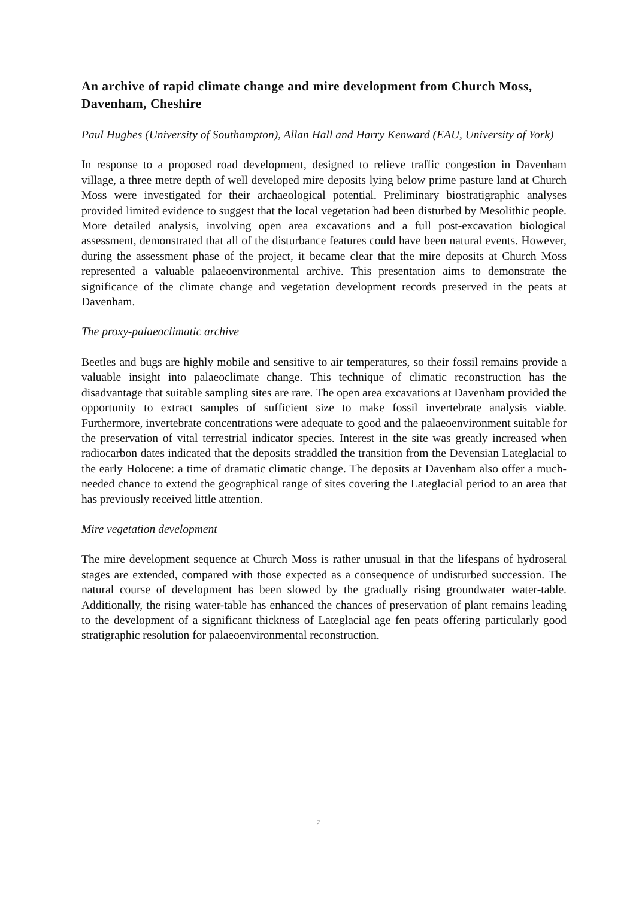An archive of rapid climate change and mire development from Church Moss, Davenham, Cheshire
Paul Hughes (University of Southampton), Allan Hall and Harry Kenward (EAU, University of York)
In response to a proposed road development, designed to relieve traffic congestion in Davenham village, a three metre depth of well developed mire deposits lying below prime pasture land at Church Moss were investigated for their archaeological potential. Preliminary biostratigraphic analyses provided limited evidence to suggest that the local vegetation had been disturbed by Mesolithic people. More detailed analysis, involving open area excavations and a full post-excavation biological assessment, demonstrated that all of the disturbance features could have been natural events. However, during the assessment phase of the project, it became clear that the mire deposits at Church Moss represented a valuable palaeoenvironmental archive. This presentation aims to demonstrate the significance of the climate change and vegetation development records preserved in the peats at Davenham.
The proxy-palaeoclimatic archive
Beetles and bugs are highly mobile and sensitive to air temperatures, so their fossil remains provide a valuable insight into palaeoclimate change. This technique of climatic reconstruction has the disadvantage that suitable sampling sites are rare. The open area excavations at Davenham provided the opportunity to extract samples of sufficient size to make fossil invertebrate analysis viable. Furthermore, invertebrate concentrations were adequate to good and the palaeoenvironment suitable for the preservation of vital terrestrial indicator species. Interest in the site was greatly increased when radiocarbon dates indicated that the deposits straddled the transition from the Devensian Lateglacial to the early Holocene: a time of dramatic climatic change. The deposits at Davenham also offer a much-needed chance to extend the geographical range of sites covering the Lateglacial period to an area that has previously received little attention.
Mire vegetation development
The mire development sequence at Church Moss is rather unusual in that the lifespans of hydroseral stages are extended, compared with those expected as a consequence of undisturbed succession. The natural course of development has been slowed by the gradually rising groundwater water-table. Additionally, the rising water-table has enhanced the chances of preservation of plant remains leading to the development of a significant thickness of Lateglacial age fen peats offering particularly good stratigraphic resolution for palaeoenvironmental reconstruction.
7